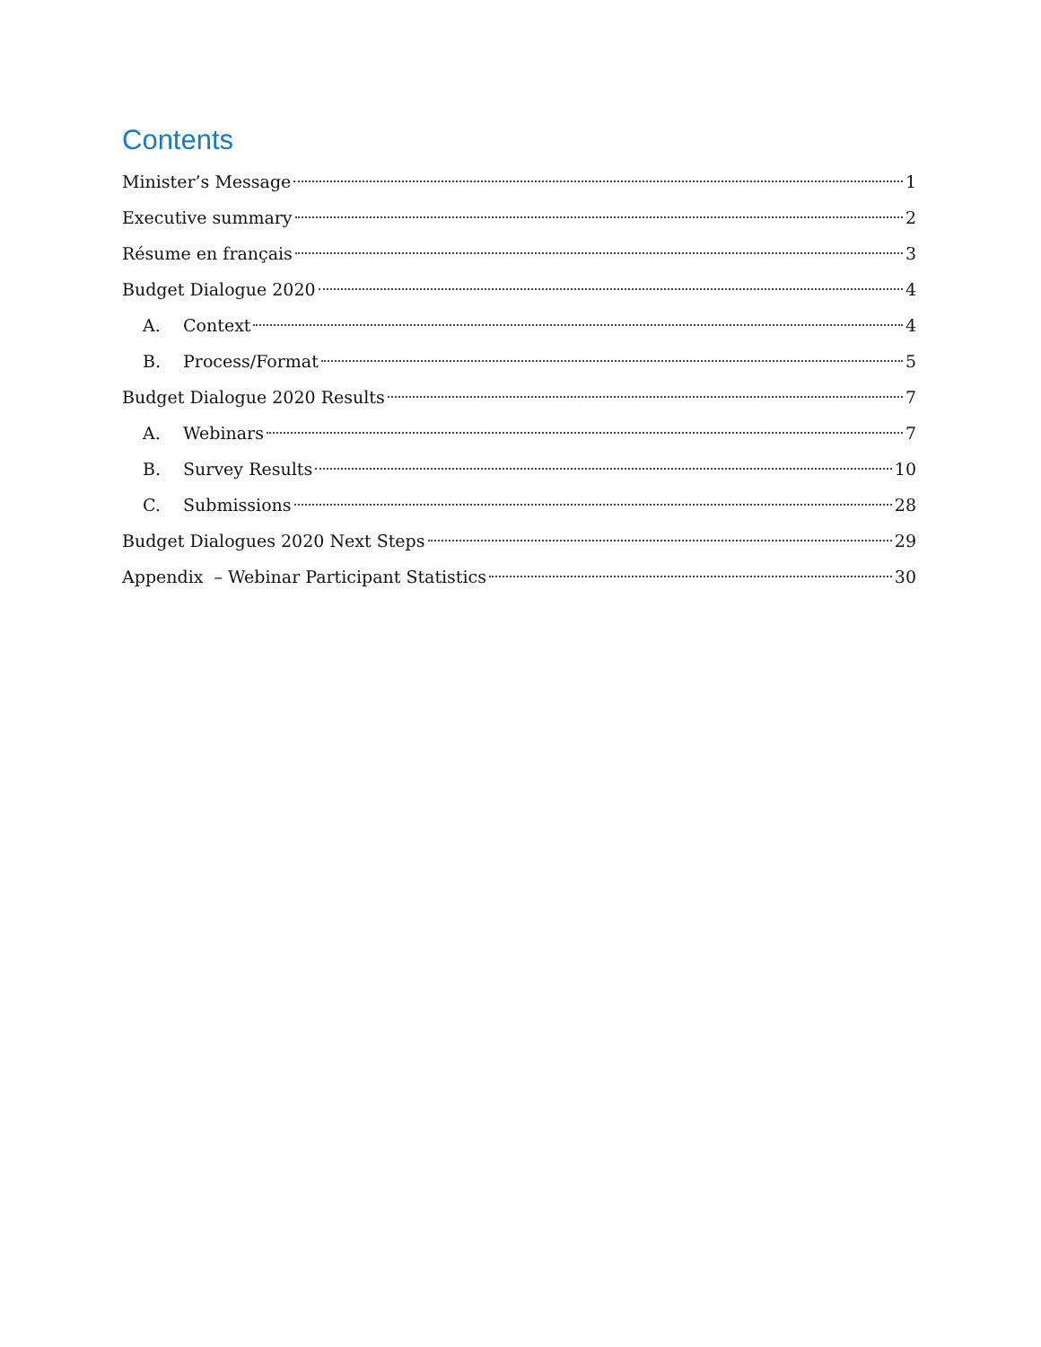Contents
Minister’s Message 1
Executive summary 2
Résume en français 3
Budget Dialogue 2020 4
A. Context 4
B. Process/Format 5
Budget Dialogue 2020 Results 7
A. Webinars 7
B. Survey Results 10
C. Submissions 28
Budget Dialogues 2020 Next Steps 29
Appendix – Webinar Participant Statistics 30